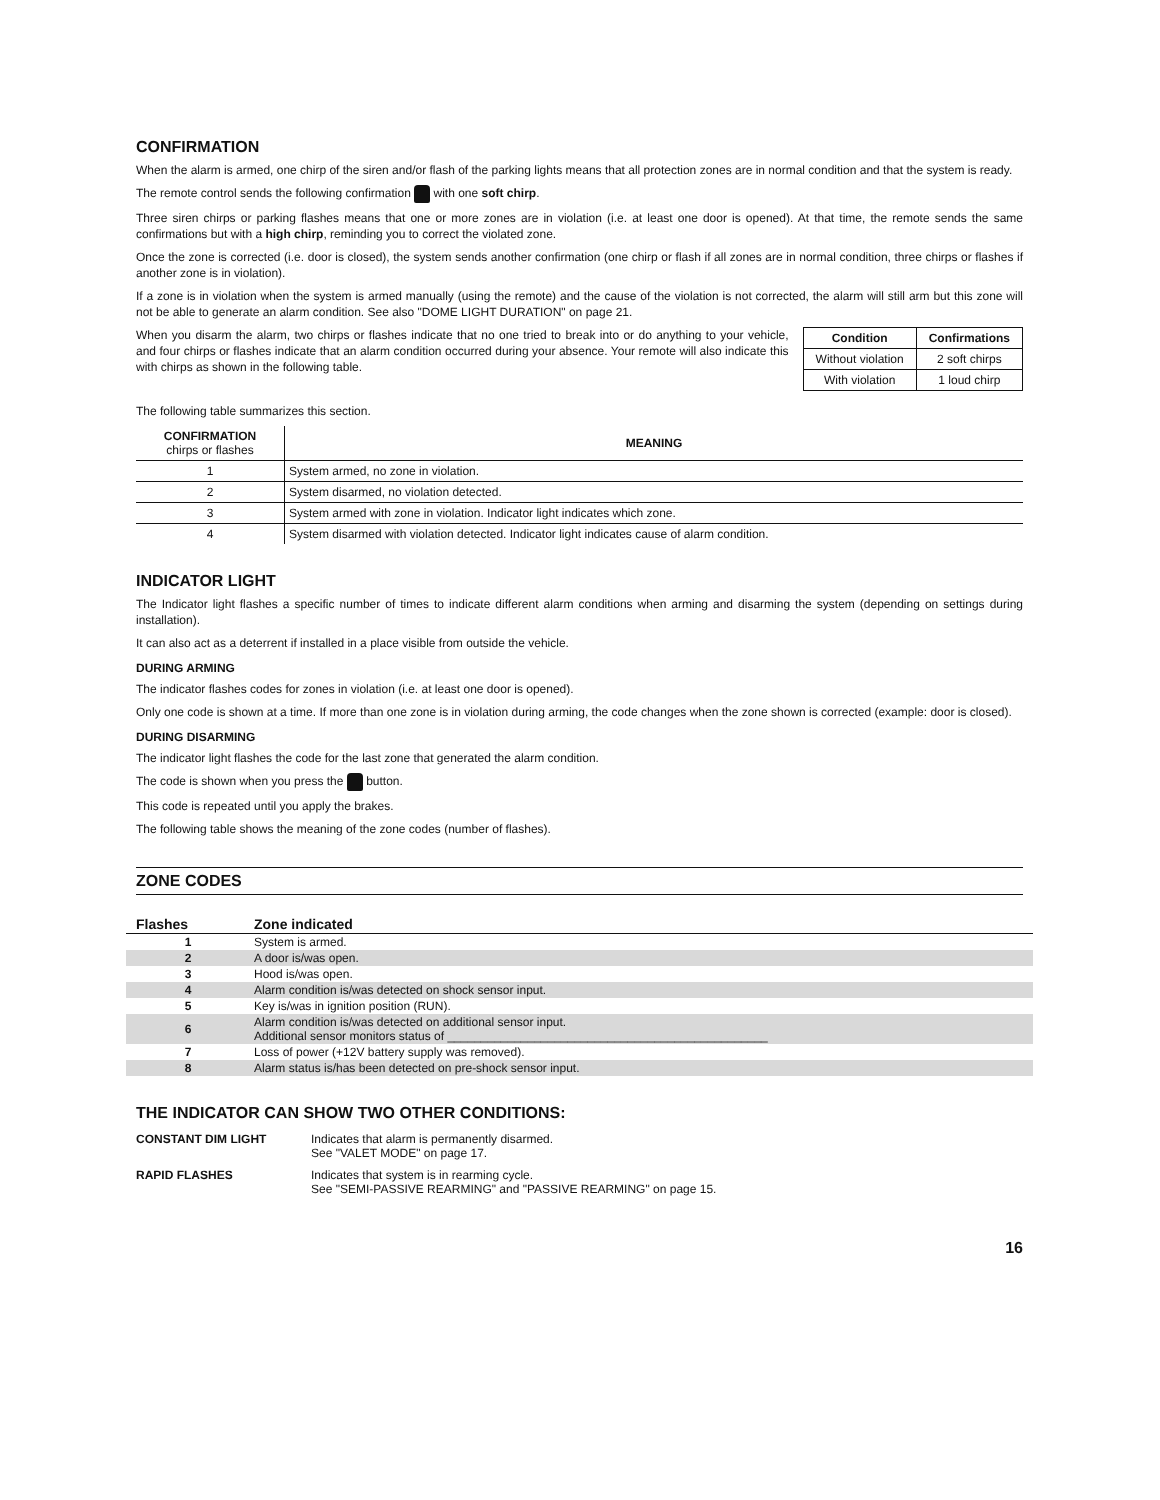CONFIRMATION
When the alarm is armed, one chirp of the siren and/or flash of the parking lights means that all protection zones are in normal condition and that the system is ready.
The remote control sends the following confirmation with one soft chirp.
Three siren chirps or parking flashes means that one or more zones are in violation (i.e. at least one door is opened). At that time, the remote sends the same confirmations but with a high chirp, reminding you to correct the violated zone.
Once the zone is corrected (i.e. door is closed), the system sends another confirmation (one chirp or flash if all zones are in normal condition, three chirps or flashes if another zone is in violation).
If a zone is in violation when the system is armed manually (using the remote) and the cause of the violation is not corrected, the alarm will still arm but this zone will not be able to generate an alarm condition. See also "DOME LIGHT DURATION" on page 21.
When you disarm the alarm, two chirps or flashes indicate that no one tried to break into or do anything to your vehicle, and four chirps or flashes indicate that an alarm condition occurred during your absence. Your remote will also indicate this with chirps as shown in the following table.
| Condition | Confirmations |
| --- | --- |
| Without violation | 2 soft chirps |
| With violation | 1 loud chirp |
The following table summarizes this section.
| CONFIRMATION chirps or flashes | MEANING |
| --- | --- |
| 1 | System armed, no zone in violation. |
| 2 | System disarmed, no violation detected. |
| 3 | System armed with zone in violation. Indicator light indicates which zone. |
| 4 | System disarmed with violation detected. Indicator light indicates cause of alarm condition. |
INDICATOR LIGHT
The Indicator light flashes a specific number of times to indicate different alarm conditions when arming and disarming the system (depending on settings during installation).
It can also act as a deterrent if installed in a place visible from outside the vehicle.
DURING ARMING
The indicator flashes codes for zones in violation (i.e. at least one door is opened).
Only one code is shown at a time. If more than one zone is in violation during arming, the code changes when the zone shown is corrected (example: door is closed).
DURING DISARMING
The indicator light flashes the code for the last zone that generated the alarm condition.
The code is shown when you press the button.
This code is repeated until you apply the brakes.
The following table shows the meaning of the zone codes (number of flashes).
ZONE CODES
| Flashes | Zone indicated |
| --- | --- |
| 1 | System is armed. |
| 2 | A door is/was open. |
| 3 | Hood is/was open. |
| 4 | Alarm condition is/was detected on shock sensor input. |
| 5 | Key is/was in ignition position (RUN). |
| 6 | Alarm condition is/was detected on additional sensor input. Additional sensor monitors status of ________________________________________________ |
| 7 | Loss of power (+12V battery supply was removed). |
| 8 | Alarm status is/has been detected on pre-shock sensor input. |
THE INDICATOR CAN SHOW TWO OTHER CONDITIONS:
| CONSTANT DIM LIGHT | Indicates that alarm is permanently disarmed. See "VALET MODE" on page 17. |
| RAPID FLASHES | Indicates that system is in rearming cycle. See "SEMI-PASSIVE REARMING" and "PASSIVE REARMING" on page 15. |
16